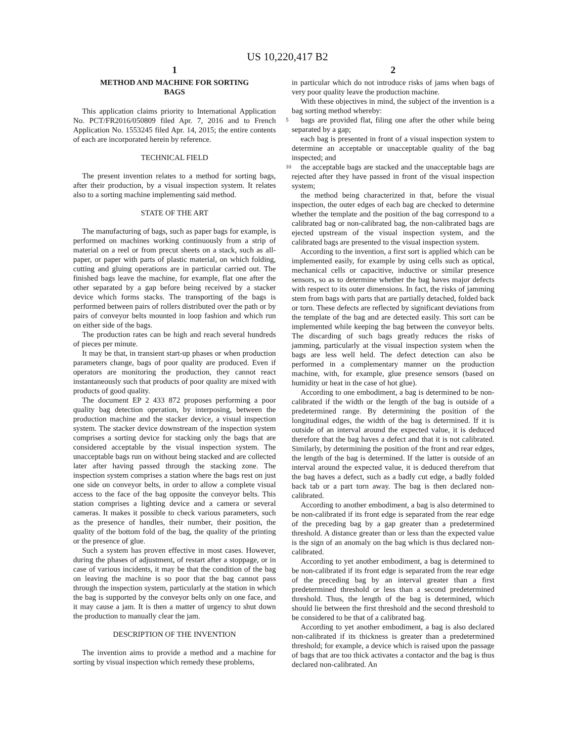US 10,220,417 B2
1
METHOD AND MACHINE FOR SORTING
BAGS
This application claims priority to International Application No. PCT/FR2016/050809 filed Apr. 7, 2016 and to French Application No. 1553245 filed Apr. 14, 2015; the entire contents of each are incorporated herein by reference.
TECHNICAL FIELD
The present invention relates to a method for sorting bags, after their production, by a visual inspection system. It relates also to a sorting machine implementing said method.
STATE OF THE ART
The manufacturing of bags, such as paper bags for example, is performed on machines working continuously from a strip of material on a reel or from precut sheets on a stack, such as all-paper, or paper with parts of plastic material, on which folding, cutting and gluing operations are in particular carried out. The finished bags leave the machine, for example, flat one after the other separated by a gap before being received by a stacker device which forms stacks. The transporting of the bags is performed between pairs of rollers distributed over the path or by pairs of conveyor belts mounted in loop fashion and which run on either side of the bags.
The production rates can be high and reach several hundreds of pieces per minute.
It may be that, in transient start-up phases or when production parameters change, bags of poor quality are produced. Even if operators are monitoring the production, they cannot react instantaneously such that products of poor quality are mixed with products of good quality.
The document EP 2 433 872 proposes performing a poor quality bag detection operation, by interposing, between the production machine and the stacker device, a visual inspection system. The stacker device downstream of the inspection system comprises a sorting device for stacking only the bags that are considered acceptable by the visual inspection system. The unacceptable bags run on without being stacked and are collected later after having passed through the stacking zone. The inspection system comprises a station where the bags rest on just one side on conveyor belts, in order to allow a complete visual access to the face of the bag opposite the conveyor belts. This station comprises a lighting device and a camera or several cameras. It makes it possible to check various parameters, such as the presence of handles, their number, their position, the quality of the bottom fold of the bag, the quality of the printing or the presence of glue.
Such a system has proven effective in most cases. However, during the phases of adjustment, of restart after a stoppage, or in case of various incidents, it may be that the condition of the bag on leaving the machine is so poor that the bag cannot pass through the inspection system, particularly at the station in which the bag is supported by the conveyor belts only on one face, and it may cause a jam. It is then a matter of urgency to shut down the production to manually clear the jam.
DESCRIPTION OF THE INVENTION
The invention aims to provide a method and a machine for sorting by visual inspection which remedy these problems,
2
in particular which do not introduce risks of jams when bags of very poor quality leave the production machine.
With these objectives in mind, the subject of the invention is a bag sorting method whereby:
5 bags are provided flat, filing one after the other while being separated by a gap;
each bag is presented in front of a visual inspection system to determine an acceptable or unacceptable quality of the bag inspected; and
10 the acceptable bags are stacked and the unacceptable bags are rejected after they have passed in front of the visual inspection system;
the method being characterized in that, before the visual inspection, the outer edges of each bag are checked to determine whether the template and the position of the bag correspond to a calibrated bag or non-calibrated bag, the non-calibrated bags are ejected upstream of the visual inspection system, and the calibrated bags are presented to the visual inspection system.
According to the invention, a first sort is applied which can be implemented easily, for example by using cells such as optical, mechanical cells or capacitive, inductive or similar presence sensors, so as to determine whether the bag haves major defects with respect to its outer dimensions. In fact, the risks of jamming stem from bags with parts that are partially detached, folded back or torn. These defects are reflected by significant deviations from the template of the bag and are detected easily. This sort can be implemented while keeping the bag between the conveyor belts. The discarding of such bags greatly reduces the risks of jamming, particularly at the visual inspection system when the bags are less well held. The defect detection can also be performed in a complementary manner on the production machine, with, for example, glue presence sensors (based on humidity or heat in the case of hot glue).
According to one embodiment, a bag is determined to be non-calibrated if the width or the length of the bag is outside of a predetermined range. By determining the position of the longitudinal edges, the width of the bag is determined. If it is outside of an interval around the expected value, it is deduced therefore that the bag haves a defect and that it is not calibrated. Similarly, by determining the position of the front and rear edges, the length of the bag is determined. If the latter is outside of an interval around the expected value, it is deduced therefrom that the bag haves a defect, such as a badly cut edge, a badly folded back tab or a part torn away. The bag is then declared non-calibrated.
According to another embodiment, a bag is also determined to be non-calibrated if its front edge is separated from the rear edge of the preceding bag by a gap greater than a predetermined threshold. A distance greater than or less than the expected value is the sign of an anomaly on the bag which is thus declared non-calibrated.
According to yet another embodiment, a bag is determined to be non-calibrated if its front edge is separated from the rear edge of the preceding bag by an interval greater than a first predetermined threshold or less than a second predetermined threshold. Thus, the length of the bag is determined, which should lie between the first threshold and the second threshold to be considered to be that of a calibrated bag.
According to yet another embodiment, a bag is also declared non-calibrated if its thickness is greater than a predetermined threshold; for example, a device which is raised upon the passage of bags that are too thick activates a contactor and the bag is thus declared non-calibrated. An